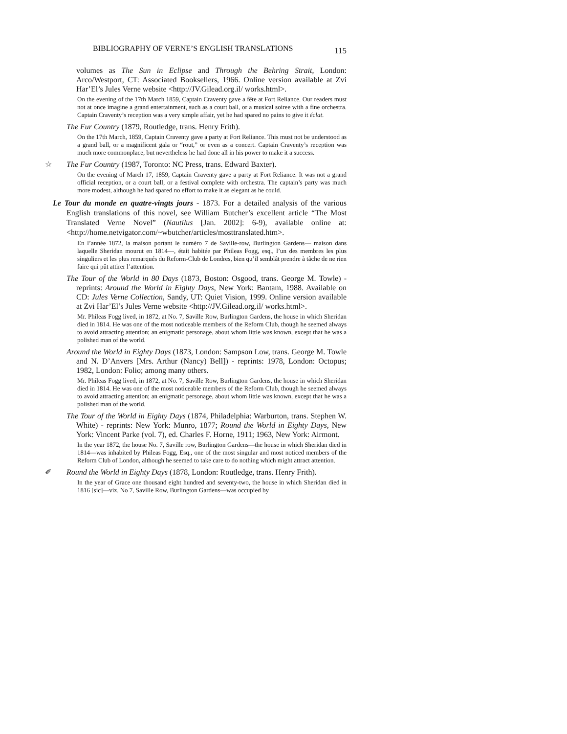BIBLIOGRAPHY OF VERNE’S ENGLISH TRANSLATIONS 115
volumes as The Sun in Eclipse and Through the Behring Strait, London: Arco/Westport, CT: Associated Booksellers, 1966. Online version available at Zvi Har’El’s Jules Verne website <http://JV.Gilead.org.il/ works.html>.
On the evening of the 17th March 1859, Captain Craventy gave a fête at Fort Reliance. Our readers must not at once imagine a grand entertainment, such as a court ball, or a musical soiree with a fine orchestra. Captain Craventy’s reception was a very simple affair, yet he had spared no pains to give it éclat.
The Fur Country (1879, Routledge, trans. Henry Frith).
On the 17th March, 1859, Captain Craventy gave a party at Fort Reliance. This must not be understood as a grand ball, or a magnificent gala or “rout,” or even as a concert. Captain Craventy’s reception was much more commonplace, but nevertheless he had done all in his power to make it a success.
☆ The Fur Country (1987, Toronto: NC Press, trans. Edward Baxter).
On the evening of March 17, 1859, Captain Craventy gave a party at Fort Reliance. It was not a grand official reception, or a court ball, or a festival complete with orchestra. The captain’s party was much more modest, although he had spared no effort to make it as elegant as he could.
Le Tour du monde en quatre-vingts jours - 1873. For a detailed analysis of the various English translations of this novel, see William Butcher’s excellent article “The Most Translated Verne Novel” (Nautilus [Jan. 2002]: 6-9), available online at: <http://home.netvigator.com/~wbutcher/articles/mosttranslated.htm>.
En l’année 1872, la maison portant le numéro 7 de Saville-row, Burlington Gardens— maison dans laquelle Sheridan mourut en 1814—, était habitée par Phileas Fogg, esq., l’un des membres les plus singuliers et les plus remarqués du Reform-Club de Londres, bien qu’il semblât prendre à tâche de ne rien faire qui pût attirer l’attention.
The Tour of the World in 80 Days (1873, Boston: Osgood, trans. George M. Towle) - reprints: Around the World in Eighty Days, New York: Bantam, 1988. Available on CD: Jules Verne Collection, Sandy, UT: Quiet Vision, 1999. Online version available at Zvi Har’El’s Jules Verne website <http://JV.Gilead.org.il/ works.html>.
Mr. Phileas Fogg lived, in 1872, at No. 7, Saville Row, Burlington Gardens, the house in which Sheridan died in 1814. He was one of the most noticeable members of the Reform Club, though he seemed always to avoid attracting attention; an enigmatic personage, about whom little was known, except that he was a polished man of the world.
Around the World in Eighty Days (1873, London: Sampson Low, trans. George M. Towle and N. D’Anvers [Mrs. Arthur (Nancy) Bell]) - reprints: 1978, London: Octopus; 1982, London: Folio; among many others.
Mr. Phileas Fogg lived, in 1872, at No. 7, Saville Row, Burlington Gardens, the house in which Sheridan died in 1814. He was one of the most noticeable members of the Reform Club, though he seemed always to avoid attracting attention; an enigmatic personage, about whom little was known, except that he was a polished man of the world.
The Tour of the World in Eighty Days (1874, Philadelphia: Warburton, trans. Stephen W. White) - reprints: New York: Munro, 1877; Round the World in Eighty Days, New York: Vincent Parke (vol. 7), ed. Charles F. Horne, 1911; 1963, New York: Airmont.
In the year 1872, the house No. 7, Saville row, Burlington Gardens—the house in which Sheridan died in 1814—was inhabited by Phileas Fogg, Esq., one of the most singular and most noticed members of the Reform Club of London, although he seemed to take care to do nothing which might attract attention.
✐ Round the World in Eighty Days (1878, London: Routledge, trans. Henry Frith).
In the year of Grace one thousand eight hundred and seventy-two, the house in which Sheridan died in 1816 [sic]—viz. No 7, Saville Row, Burlington Gardens—was occupied by